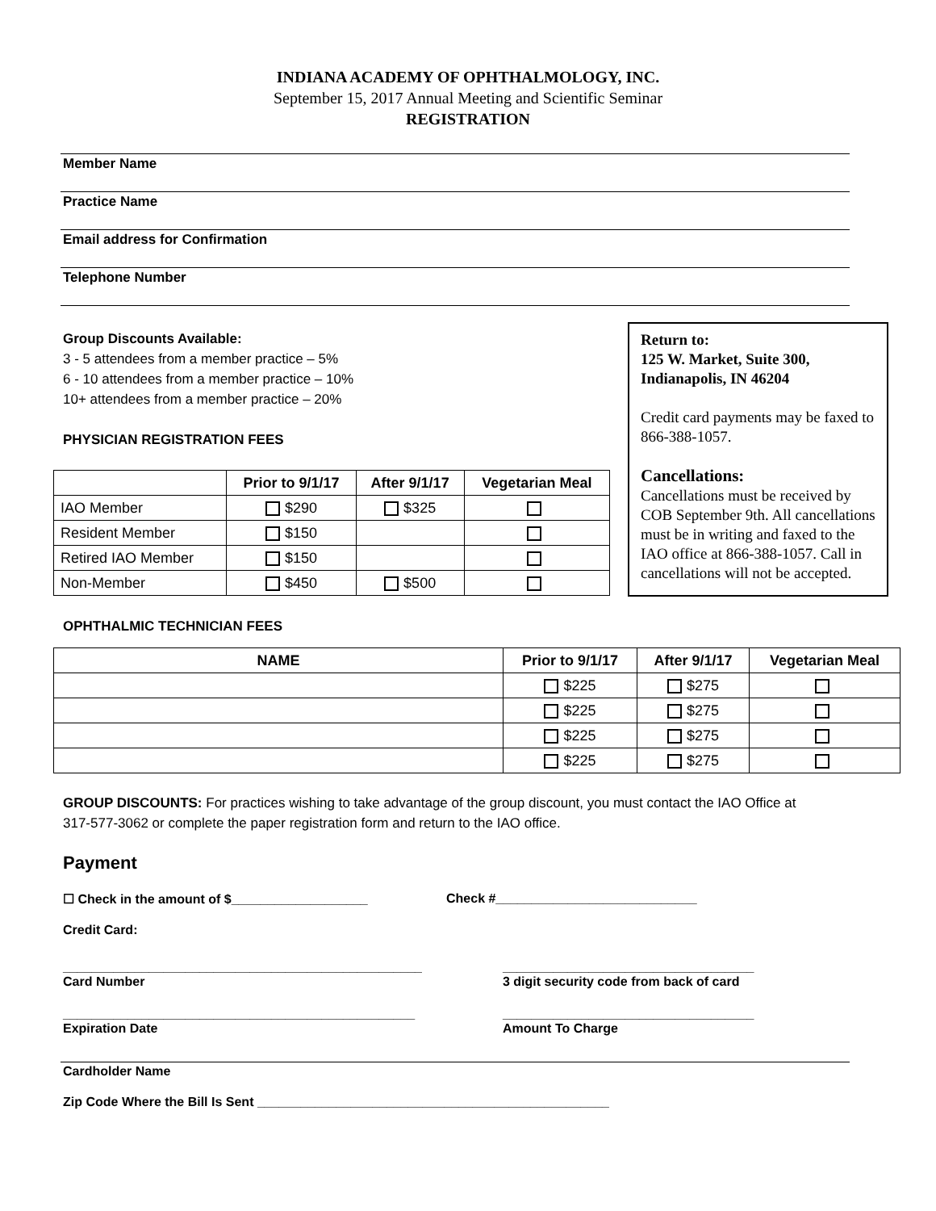INDIANA ACADEMY OF OPHTHALMOLOGY, INC.
September 15, 2017 Annual Meeting and Scientific Seminar
REGISTRATION
Member Name
Practice Name
Email address for Confirmation
Telephone Number
Group Discounts Available:
3 - 5 attendees from a member practice – 5%
6 - 10 attendees from a member practice – 10%
10+ attendees from a member practice – 20%
PHYSICIAN REGISTRATION FEES
| | Prior to 9/1/17 | After 9/1/17 | Vegetarian Meal |
| --- | --- | --- | --- |
| IAO Member | $290 | $325 | |
| Resident Member | $150 | | |
| Retired IAO Member | $150 | | |
| Non-Member | $450 | $500 | |
OPHTHALMIC TECHNICIAN FEES
Return to:
125 W. Market, Suite 300,
Indianapolis, IN 46204
Credit card payments may be faxed to 866-388-1057.
Cancellations:
Cancellations must be received by COB September 9th. All cancellations must be in writing and faxed to the IAO office at 866-388-1057. Call in cancellations will not be accepted.
| NAME | Prior to 9/1/17 | After 9/1/17 | Vegetarian Meal |
| --- | --- | --- | --- |
| | $225 | $275 | |
| | $225 | $275 | |
| | $225 | $275 | |
| | $225 | $275 | |
GROUP DISCOUNTS: For practices wishing to take advantage of the group discount, you must contact the IAO Office at 317-577-3062 or complete the paper registration form and return to the IAO office.
Payment
☐ Check in the amount of $___________________ Check #____________________________
Credit Card:
__________________________________________________
Card Number
___________________________________
3 digit security code from back of card
_________________________________________________
Expiration Date
___________________________________
Amount To Charge
Cardholder Name
Zip Code Where the Bill Is Sent _________________________________________________